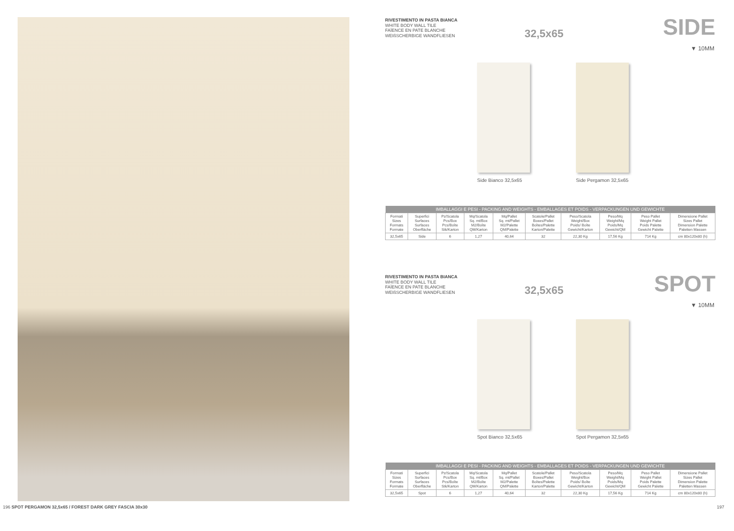RIVESTIMENTO IN PASTA BIANCA
WHITE BODY WALL TILE
FAÏENCE EN PATE BLANCHE
WEIßSCHERBIGE WANDFLIESEN
32,5x65 SIDE
▼ 10MM
Side Bianco 32,5x65 Side Pergamon 32,5x65
| IMBALLAGGI E PESI - PACKING AND WEIGHTS - EMBALLAGES ET POIDS - VERPACKUNGEN UND GEWICHTE | | | | | | | | | |
| --- | --- | --- | --- | --- | --- | --- | --- | --- | --- |
| Formati Sizes Formats Formate | Superfici Surfaces Surfaces Oberfläche | Pz/Scatola Pcs/Box Pcs/Boîte Stk/Karton | Mq/Scatola Sq. mt/Box M2/Boîte QM/Karton | Mq/Pallet Sq. mt/Pallet M2/Palette QM/Palette | Scatole/Pallet Boxes/Pallet Boîtes/Palette Karton/Palette | Peso/Scatola Weight/Box Poids/ Boîte Gewicht/Karton | Peso/Mq Weight/Mq Poids/Mq Gewicht/QM | Peso Pallet Weight Pallet Poids Palette Gewicht Palette | Dimensione Pallet Sizes Pallet Dimension Palette Paletten Massen |
| 32,5x65 | Side | 6 | 1,27 | 40,64 | 32 | 22,30 Kg | 17,56 Kg | 714 Kg | cm 80x120x80 (h) |
RIVESTIMENTO IN PASTA BIANCA
WHITE BODY WALL TILE
FAÏENCE EN PATE BLANCHE
WEIßSCHERBIGE WANDFLIESEN
32,5x65 SPOT
▼ 10MM
Spot Bianco 32,5x65 Spot Pergamon 32,5x65
| IMBALLAGGI E PESI - PACKING AND WEIGHTS - EMBALLAGES ET POIDS - VERPACKUNGEN UND GEWICHTE | | | | | | | | | |
| --- | --- | --- | --- | --- | --- | --- | --- | --- | --- |
| Formati Sizes Formats Formate | Superfici Surfaces Surfaces Oberfläche | Pz/Scatola Pcs/Box Pcs/Boîte Stk/Karton | Mq/Scatola Sq. mt/Box M2/Boîte QM/Karton | Mq/Pallet Sq. mt/Pallet M2/Palette QM/Palette | Scatole/Pallet Boxes/Pallet Boîtes/Palette Karton/Palette | Peso/Scatola Weight/Box Poids/ Boîte Gewicht/Karton | Peso/Mq Weight/Mq Poids/Mq Gewicht/QM | Peso Pallet Weight Pallet Poids Palette Gewicht Palette | Dimensione Pallet Sizes Pallet Dimension Palette Paletten Massen |
| 32,5x65 | Spot | 6 | 1,27 | 40,64 | 32 | 22,30 Kg | 17,56 Kg | 714 Kg | cm 80x120x80 (h) |
196 SPOT PERGAMON 32,5x65 / FOREST DARK GREY FASCIA 30x30
197